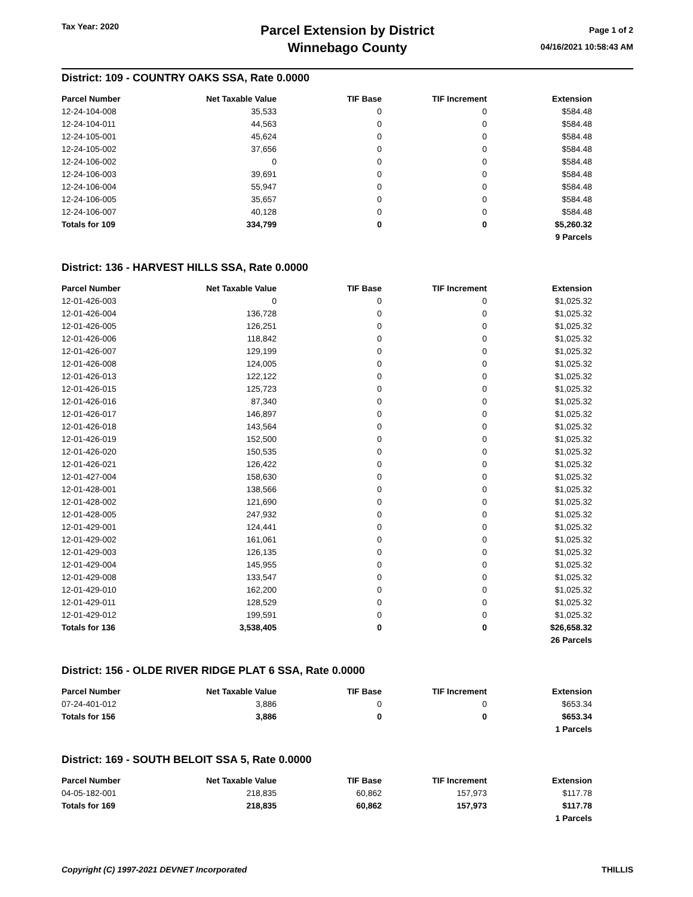Tax Year: 2020
Parcel Extension by District
Winnebago County
Page 1 of 2
04/16/2021 10:58:43 AM
District: 109 - COUNTRY OAKS SSA, Rate 0.0000
| Parcel Number | Net Taxable Value | TIF Base | TIF Increment | Extension |
| --- | --- | --- | --- | --- |
| 12-24-104-008 | 35,533 | 0 | 0 | $584.48 |
| 12-24-104-011 | 44,563 | 0 | 0 | $584.48 |
| 12-24-105-001 | 45,624 | 0 | 0 | $584.48 |
| 12-24-105-002 | 37,656 | 0 | 0 | $584.48 |
| 12-24-106-002 | 0 | 0 | 0 | $584.48 |
| 12-24-106-003 | 39,691 | 0 | 0 | $584.48 |
| 12-24-106-004 | 55,947 | 0 | 0 | $584.48 |
| 12-24-106-005 | 35,657 | 0 | 0 | $584.48 |
| 12-24-106-007 | 40,128 | 0 | 0 | $584.48 |
| Totals for 109 | 334,799 | 0 | 0 | $5,260.32 |
| | | | | 9 Parcels |
District: 136 - HARVEST HILLS SSA, Rate 0.0000
| Parcel Number | Net Taxable Value | TIF Base | TIF Increment | Extension |
| --- | --- | --- | --- | --- |
| 12-01-426-003 | 0 | 0 | 0 | $1,025.32 |
| 12-01-426-004 | 136,728 | 0 | 0 | $1,025.32 |
| 12-01-426-005 | 126,251 | 0 | 0 | $1,025.32 |
| 12-01-426-006 | 118,842 | 0 | 0 | $1,025.32 |
| 12-01-426-007 | 129,199 | 0 | 0 | $1,025.32 |
| 12-01-426-008 | 124,005 | 0 | 0 | $1,025.32 |
| 12-01-426-013 | 122,122 | 0 | 0 | $1,025.32 |
| 12-01-426-015 | 125,723 | 0 | 0 | $1,025.32 |
| 12-01-426-016 | 87,340 | 0 | 0 | $1,025.32 |
| 12-01-426-017 | 146,897 | 0 | 0 | $1,025.32 |
| 12-01-426-018 | 143,564 | 0 | 0 | $1,025.32 |
| 12-01-426-019 | 152,500 | 0 | 0 | $1,025.32 |
| 12-01-426-020 | 150,535 | 0 | 0 | $1,025.32 |
| 12-01-426-021 | 126,422 | 0 | 0 | $1,025.32 |
| 12-01-427-004 | 158,630 | 0 | 0 | $1,025.32 |
| 12-01-428-001 | 138,566 | 0 | 0 | $1,025.32 |
| 12-01-428-002 | 121,690 | 0 | 0 | $1,025.32 |
| 12-01-428-005 | 247,932 | 0 | 0 | $1,025.32 |
| 12-01-429-001 | 124,441 | 0 | 0 | $1,025.32 |
| 12-01-429-002 | 161,061 | 0 | 0 | $1,025.32 |
| 12-01-429-003 | 126,135 | 0 | 0 | $1,025.32 |
| 12-01-429-004 | 145,955 | 0 | 0 | $1,025.32 |
| 12-01-429-008 | 133,547 | 0 | 0 | $1,025.32 |
| 12-01-429-010 | 162,200 | 0 | 0 | $1,025.32 |
| 12-01-429-011 | 128,529 | 0 | 0 | $1,025.32 |
| 12-01-429-012 | 199,591 | 0 | 0 | $1,025.32 |
| Totals for 136 | 3,538,405 | 0 | 0 | $26,658.32 |
| | | | | 26 Parcels |
District: 156 - OLDE RIVER RIDGE PLAT 6 SSA, Rate 0.0000
| Parcel Number | Net Taxable Value | TIF Base | TIF Increment | Extension |
| --- | --- | --- | --- | --- |
| 07-24-401-012 | 3,886 | 0 | 0 | $653.34 |
| Totals for 156 | 3,886 | 0 | 0 | $653.34 |
| | | | | 1 Parcels |
District: 169 - SOUTH BELOIT SSA 5, Rate 0.0000
| Parcel Number | Net Taxable Value | TIF Base | TIF Increment | Extension |
| --- | --- | --- | --- | --- |
| 04-05-182-001 | 218,835 | 60,862 | 157,973 | $117.78 |
| Totals for 169 | 218,835 | 60,862 | 157,973 | $117.78 |
| | | | | 1 Parcels |
Copyright (C) 1997-2021 DEVNET Incorporated THILLIS